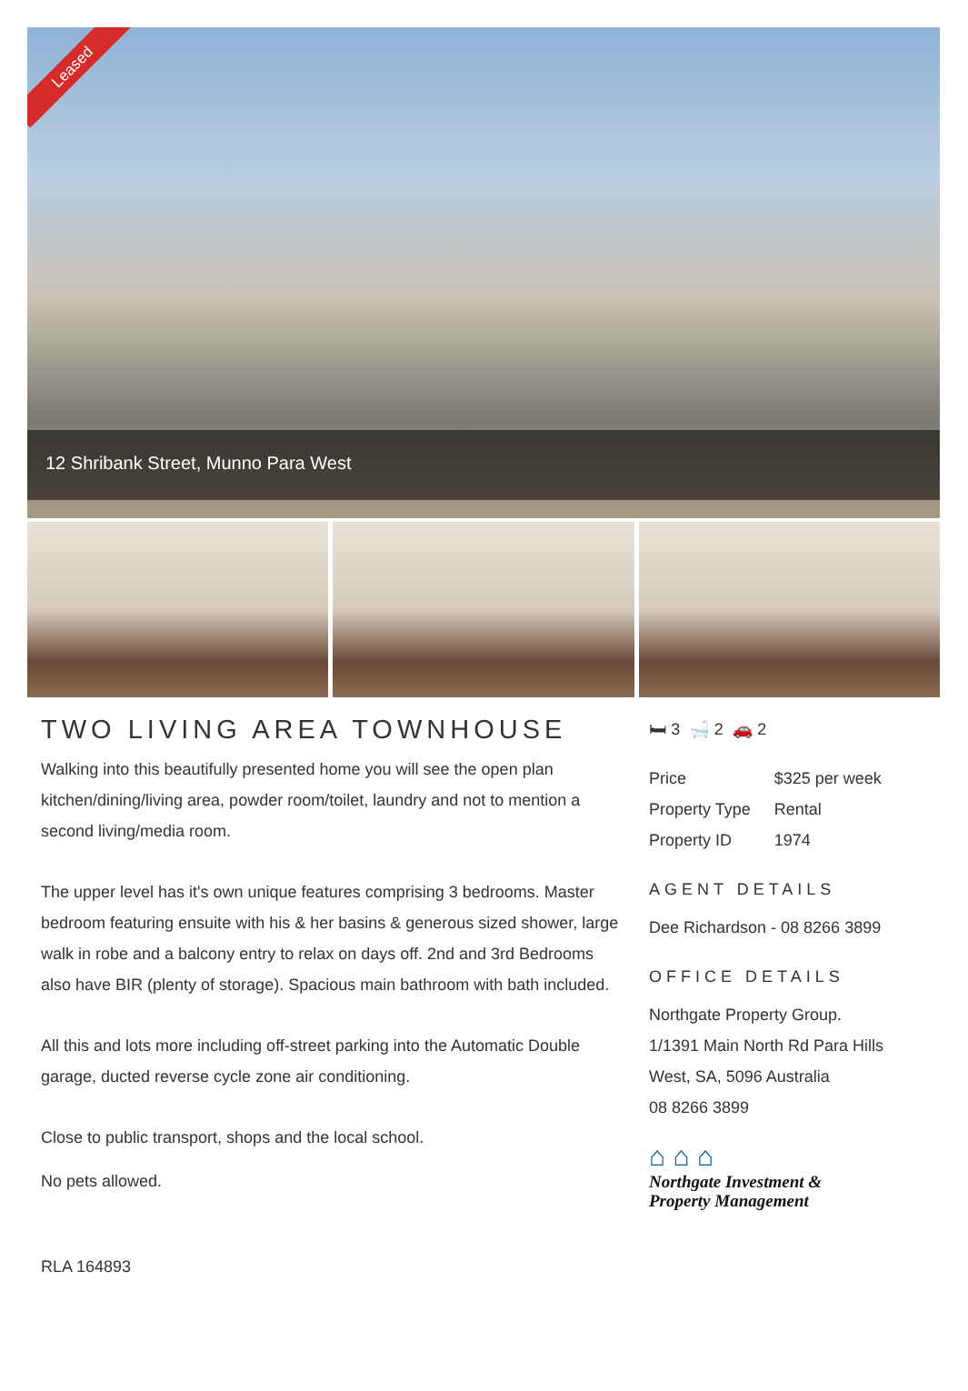Leased
12 Shribank Street, Munno Para West
TWO LIVING AREA TOWNHOUSE
Walking into this beautifully presented home you will see the open plan kitchen/dining/living area, powder room/toilet, laundry and not to mention a second living/media room.
The upper level has it's own unique features comprising 3 bedrooms. Master bedroom featuring ensuite with his & her basins & generous sized shower, large walk in robe and a balcony entry to relax on days off. 2nd and 3rd Bedrooms also have BIR (plenty of storage). Spacious main bathroom with bath included.
All this and lots more including off-street parking into the Automatic Double garage, ducted reverse cycle zone air conditioning.
Close to public transport, shops and the local school.
No pets allowed.
RLA 164893
🛏 3 🛁 2 🚗 2
| Price | $325 per week |
| Property Type | Rental |
| Property ID | 1974 |
AGENT DETAILS
Dee Richardson - 08 8266 3899
OFFICE DETAILS
Northgate Property Group.
1/1391 Main North Rd Para Hills West, SA, 5096 Australia
08 8266 3899
⌂ ⌂ ⌂
Northgate Investment &
Property Management